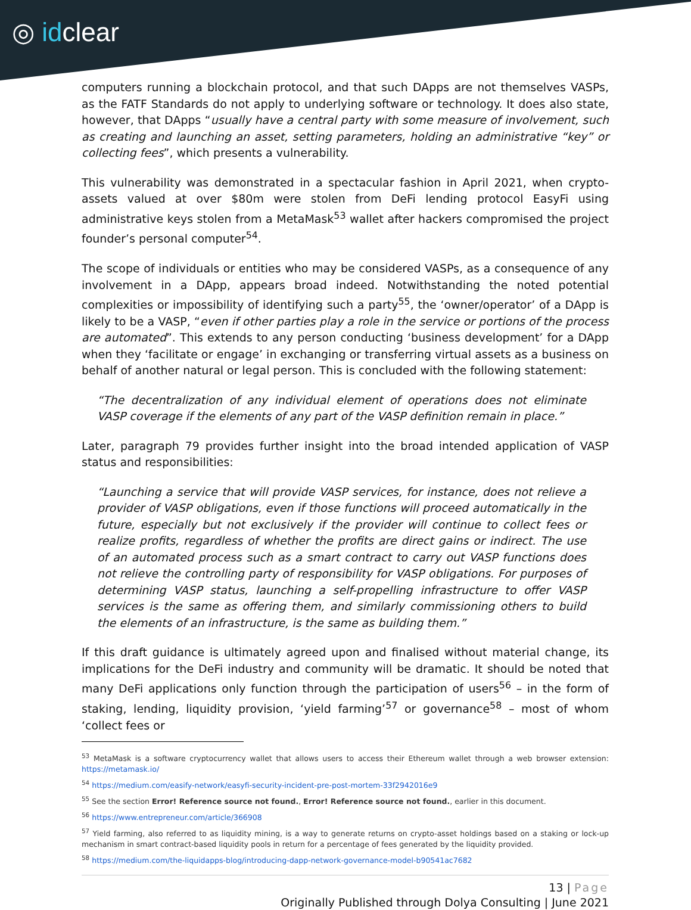◎ idclear
computers running a blockchain protocol, and that such DApps are not themselves VASPs, as the FATF Standards do not apply to underlying software or technology. It does also state, however, that DApps “usually have a central party with some measure of involvement, such as creating and launching an asset, setting parameters, holding an administrative “key” or collecting fees”, which presents a vulnerability.
This vulnerability was demonstrated in a spectacular fashion in April 2021, when crypto-assets valued at over $80m were stolen from DeFi lending protocol EasyFi using administrative keys stolen from a MetaMask<sup>53</sup> wallet after hackers compromised the project founder’s personal computer<sup>54</sup>.
The scope of individuals or entities who may be considered VASPs, as a consequence of any involvement in a DApp, appears broad indeed. Notwithstanding the noted potential complexities or impossibility of identifying such a party<sup>55</sup>, the ‘owner/operator’ of a DApp is likely to be a VASP, “even if other parties play a role in the service or portions of the process are automated”. This extends to any person conducting ‘business development’ for a DApp when they ‘facilitate or engage’ in exchanging or transferring virtual assets as a business on behalf of another natural or legal person. This is concluded with the following statement:
“The decentralization of any individual element of operations does not eliminate VASP coverage if the elements of any part of the VASP definition remain in place.”
Later, paragraph 79 provides further insight into the broad intended application of VASP status and responsibilities:
“Launching a service that will provide VASP services, for instance, does not relieve a provider of VASP obligations, even if those functions will proceed automatically in the future, especially but not exclusively if the provider will continue to collect fees or realize profits, regardless of whether the profits are direct gains or indirect. The use of an automated process such as a smart contract to carry out VASP functions does not relieve the controlling party of responsibility for VASP obligations. For purposes of determining VASP status, launching a self-propelling infrastructure to offer VASP services is the same as offering them, and similarly commissioning others to build the elements of an infrastructure, is the same as building them.”
If this draft guidance is ultimately agreed upon and finalised without material change, its implications for the DeFi industry and community will be dramatic. It should be noted that many DeFi applications only function through the participation of users<sup>56</sup> – in the form of staking, lending, liquidity provision, ‘yield farming’<sup>57</sup> or governance<sup>58</sup> – most of whom ‘collect fees or
<sup>53</sup> MetaMask is a software cryptocurrency wallet that allows users to access their Ethereum wallet through a web browser extension: https://metamask.io/
<sup>54</sup> https://medium.com/easify-network/easyfi-security-incident-pre-post-mortem-33f2942016e9
<sup>55</sup> See the section Error! Reference source not found., Error! Reference source not found., earlier in this document.
<sup>56</sup> https://www.entrepreneur.com/article/366908
<sup>57</sup> Yield farming, also referred to as liquidity mining, is a way to generate returns on crypto-asset holdings based on a staking or lock-up mechanism in smart contract-based liquidity pools in return for a percentage of fees generated by the liquidity provided.
<sup>58</sup> https://medium.com/the-liquidapps-blog/introducing-dapp-network-governance-model-b90541ac7682
13 | Page
Originally Published through Dolya Consulting | June 2021